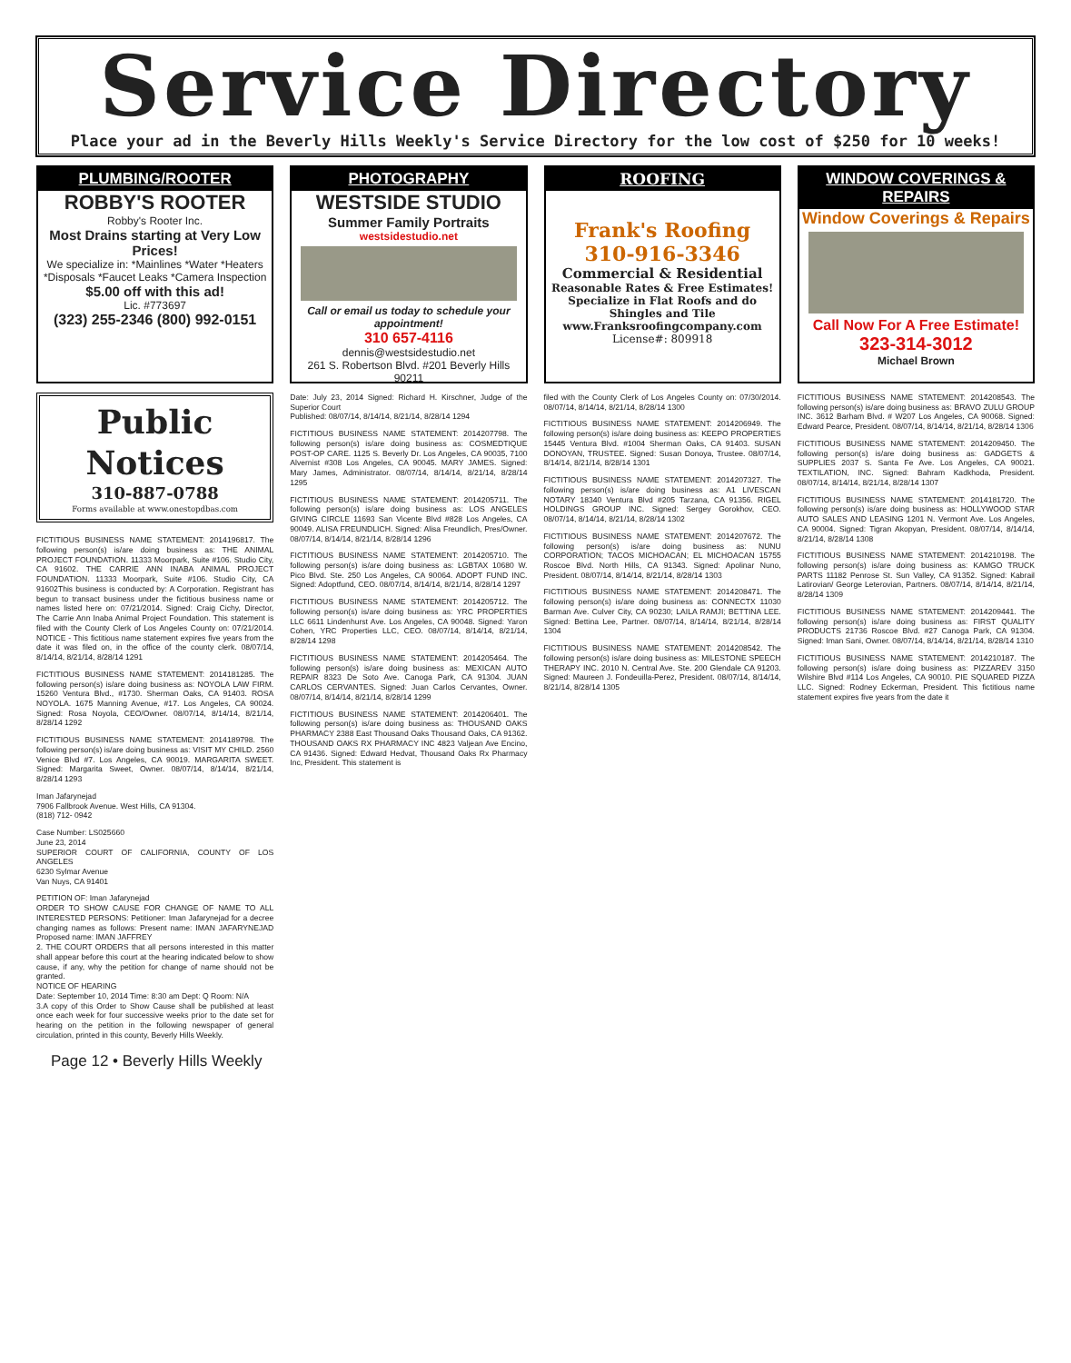Service Directory
Place your ad in the Beverly Hills Weekly's Service Directory for the low cost of $250 for 10 weeks!
PLUMBING/ROOTER
ROBBY'S ROOTER
Robby's Rooter Inc.
Most Drains starting at Very Low Prices!
We specialize in: *Mainlines *Water *Heaters *Disposals *Faucet Leaks *Camera Inspection
$5.00 off with this ad!
Lic. #773697
(323) 255-2346 (800) 992-0151
PHOTOGRAPHY
WESTSIDE STUDIO
Summer Family Portraits
westsidestudio.net
Call or email us today to schedule your appointment!
310 657-4116
dennis@westsidestudio.net
261 S. Robertson Blvd. #201 Beverly Hills 90211
ROOFING
Frank's Roofing
310-916-3346
Commercial & Residential
Reasonable Rates & Free Estimates!
Specialize in Flat Roofs and do Shingles and Tile
www.Franksroofingcompany.com
License#: 809918
WINDOW COVERINGS & REPAIRS
Window Coverings & Repairs
Call Now For A Free Estimate!
323-314-3012
Michael Brown
Public Notices
310-887-0788
Forms available at www.onestopdbas.com
FICTITIOUS BUSINESS NAME STATEMENT: 2014196817. The following person(s) is/are doing business as: THE ANIMAL PROJECT FOUNDATION. 11333 Moorpark, Suite #106. Studio City, CA 91602. THE CARRIE ANN INABA ANIMAL PROJECT FOUNDATION. 11333 Moorpark, Suite #106. Studio City, CA 91602This business is conducted by: A Corporation. Registrant has begun to transact business under the fictitious business name or names listed here on: 07/21/2014. Signed: Craig Cichy, Director, The Carrie Ann Inaba Animal Project Foundation. This statement is filed with the County Clerk of Los Angeles County on: 07/21/2014. NOTICE - This fictitious name statement expires five years from the date it was filed on, in the office of the county clerk. 08/07/14, 8/14/14, 8/21/14, 8/28/14 1291
FICTITIOUS BUSINESS NAME STATEMENT: 2014181285. The following person(s) is/are doing business as: NOYOLA LAW FIRM. 15260 Ventura Blvd., #1730. Sherman Oaks, CA 91403. ROSA NOYOLA. 1675 Manning Avenue, #17. Los Angeles, CA 90024. Signed: Rosa Noyola, CEO/Owner. 08/07/14, 8/14/14, 8/21/14, 8/28/14 1292
FICTITIOUS BUSINESS NAME STATEMENT: 2014189798. The following person(s) is/are doing business as: VISIT MY CHILD. 2560 Venice Blvd #7. Los Angeles, CA 90019. MARGARITA SWEET. Signed: Margarita Sweet, Owner. 08/07/14, 8/14/14, 8/21/14, 8/28/14 1293
Iman Jafarynejad
7906 Fallbrook Avenue. West Hills, CA 91304.
(818) 712- 0942
Case Number: LS025660
June 23, 2014
SUPERIOR COURT OF CALIFORNIA, COUNTY OF LOS ANGELES
6230 Sylmar Avenue
Van Nuys, CA 91401
PETITION OF: Iman Jafarynejad
ORDER TO SHOW CAUSE FOR CHANGE OF NAME TO ALL INTERESTED PERSONS: Petitioner: Iman Jafarynejad for a decree changing names as follows: Present name: IMAN JAFARYNEJAD Proposed name: IMAN JAFFREY
2. THE COURT ORDERS that all persons interested in this matter shall appear before this court at the hearing indicated below to show cause, if any, why the petition for change of name should not be granted.
NOTICE OF HEARING
Date: September 10, 2014 Time: 8:30 am Dept: Q Room: N/A
3.A copy of this Order to Show Cause shall be published at least once each week for four successive weeks prior to the date set for hearing on the petition in the following newspaper of general circulation, printed in this county, Beverly Hills Weekly.
Date: July 23, 2014 Signed: Richard H. Kirschner, Judge of the Superior Court
Published: 08/07/14, 8/14/14, 8/21/14, 8/28/14 1294
FICTITIOUS BUSINESS NAME STATEMENT: 2014207798. The following person(s) is/are doing business as: COSMEDTIQUE POST-OP CARE. 1125 S. Beverly Dr. Los Angeles, CA 90035, 7100 Alvernist #308 Los Angeles, CA 90045. MARY JAMES. Signed: Mary James, Administrator. 08/07/14, 8/14/14, 8/21/14, 8/28/14 1295
FICTITIOUS BUSINESS NAME STATEMENT: 2014205711. The following person(s) is/are doing business as: LOS ANGELES GIVING CIRCLE 11693 San Vicente Blvd #828 Los Angeles, CA 90049. ALISA FREUNDLICH. Signed: Alisa Freundlich, Pres/Owner. 08/07/14, 8/14/14, 8/21/14, 8/28/14 1296
FICTITIOUS BUSINESS NAME STATEMENT: 2014205710. The following person(s) is/are doing business as: LGBTAX 10680 W. Pico Blvd. Ste. 250 Los Angeles, CA 90064. ADOPT FUND INC. Signed: Adoptfund, CEO. 08/07/14, 8/14/14, 8/21/14, 8/28/14 1297
FICTITIOUS BUSINESS NAME STATEMENT: 2014205712. The following person(s) is/are doing business as: YRC PROPERTIES LLC 6611 Lindenhurst Ave. Los Angeles, CA 90048. Signed: Yaron Cohen, YRC Properties LLC, CEO. 08/07/14, 8/14/14, 8/21/14, 8/28/14 1298
FICTITIOUS BUSINESS NAME STATEMENT: 2014205464. The following person(s) is/are doing business as: MEXICAN AUTO REPAIR 8323 De Soto Ave. Canoga Park, CA 91304. JUAN CARLOS CERVANTES. Signed: Juan Carlos Cervantes, Owner. 08/07/14, 8/14/14, 8/21/14, 8/28/14 1299
FICTITIOUS BUSINESS NAME STATEMENT: 2014206401. The following person(s) is/are doing business as: THOUSAND OAKS PHARMACY 2388 East Thousand Oaks Thousand Oaks, CA 91362. THOUSAND OAKS RX PHARMACY INC 4823 Valjean Ave Encino, CA 91436. Signed: Edward Hedvat, Thousand Oaks Rx Pharmacy Inc, President. This statement is
filed with the County Clerk of Los Angeles County on: 07/30/2014. 08/07/14, 8/14/14, 8/21/14, 8/28/14 1300
FICTITIOUS BUSINESS NAME STATEMENT: 2014206949. The following person(s) is/are doing business as: KEEPO PROPERTIES 15445 Ventura Blvd. #1004 Sherman Oaks, CA 91403. SUSAN DONOYAN, TRUSTEE. Signed: Susan Donoya, Trustee. 08/07/14, 8/14/14, 8/21/14, 8/28/14 1301
FICTITIOUS BUSINESS NAME STATEMENT: 2014207327. The following person(s) is/are doing business as: A1 LIVESCAN NOTARY 18340 Ventura Blvd #205 Tarzana, CA 91356. RIGEL HOLDINGS GROUP INC. Signed: Sergey Gorokhov, CEO. 08/07/14, 8/14/14, 8/21/14, 8/28/14 1302
FICTITIOUS BUSINESS NAME STATEMENT: 2014207672. The following person(s) is/are doing business as: NUNU CORPORATION; TACOS MICHOACAN; EL MICHOACAN 15755 Roscoe Blvd. North Hills, CA 91343. Signed: Apolinar Nuno, President. 08/07/14, 8/14/14, 8/21/14, 8/28/14 1303
FICTITIOUS BUSINESS NAME STATEMENT: 2014208471. The following person(s) is/are doing business as: CONNECTX 11030 Barman Ave. Culver City, CA 90230; LAILA RAMJI; BETTINA LEE. Signed: Bettina Lee, Partner. 08/07/14, 8/14/14, 8/21/14, 8/28/14 1304
FICTITIOUS BUSINESS NAME STATEMENT: 2014208542. The following person(s) is/are doing business as: MILESTONE SPEECH THERAPY INC. 2010 N. Central Ave. Ste. 200 Glendale CA 91203. Signed: Maureen J. Fondeuilla-Perez, President. 08/07/14, 8/14/14, 8/21/14, 8/28/14 1305
FICTITIOUS BUSINESS NAME STATEMENT: 2014208543. The following person(s) is/are doing business as: BRAVO ZULU GROUP INC. 3612 Barham Blvd. # W207 Los Angeles, CA 90068. Signed: Edward Pearce, President. 08/07/14, 8/14/14, 8/21/14, 8/28/14 1306
FICTITIOUS BUSINESS NAME STATEMENT: 2014209450. The following person(s) is/are doing business as: GADGETS & SUPPLIES 2037 S. Santa Fe Ave. Los Angeles, CA 90021. TEXTILATION, INC. Signed: Bahram Kadkhoda, President. 08/07/14, 8/14/14, 8/21/14, 8/28/14 1307
FICTITIOUS BUSINESS NAME STATEMENT: 2014181720. The following person(s) is/are doing business as: HOLLYWOOD STAR AUTO SALES AND LEASING 1201 N. Vermont Ave. Los Angeles, CA 90004. Signed: Tigran Akopyan, President. 08/07/14, 8/14/14, 8/21/14, 8/28/14 1308
FICTITIOUS BUSINESS NAME STATEMENT: 2014210198. The following person(s) is/are doing business as: KAMGO TRUCK PARTS 11182 Penrose St. Sun Valley, CA 91352. Signed: Kabrail Latirovian/ George Leterovian, Partners. 08/07/14, 8/14/14, 8/21/14, 8/28/14 1309
FICTITIOUS BUSINESS NAME STATEMENT: 2014209441. The following person(s) is/are doing business as: FIRST QUALITY PRODUCTS 21736 Roscoe Blvd. #27 Canoga Park, CA 91304. Signed: Iman Sani, Owner. 08/07/14, 8/14/14, 8/21/14, 8/28/14 1310
FICTITIOUS BUSINESS NAME STATEMENT: 2014210187. The following person(s) is/are doing business as: PIZZAREV 3150 Wilshire Blvd #114 Los Angeles, CA 90010. PIE SQUARED PIZZA LLC. Signed: Rodney Eckerman, President. This fictitious name statement expires five years from the date it
Page 12 • Beverly Hills Weekly